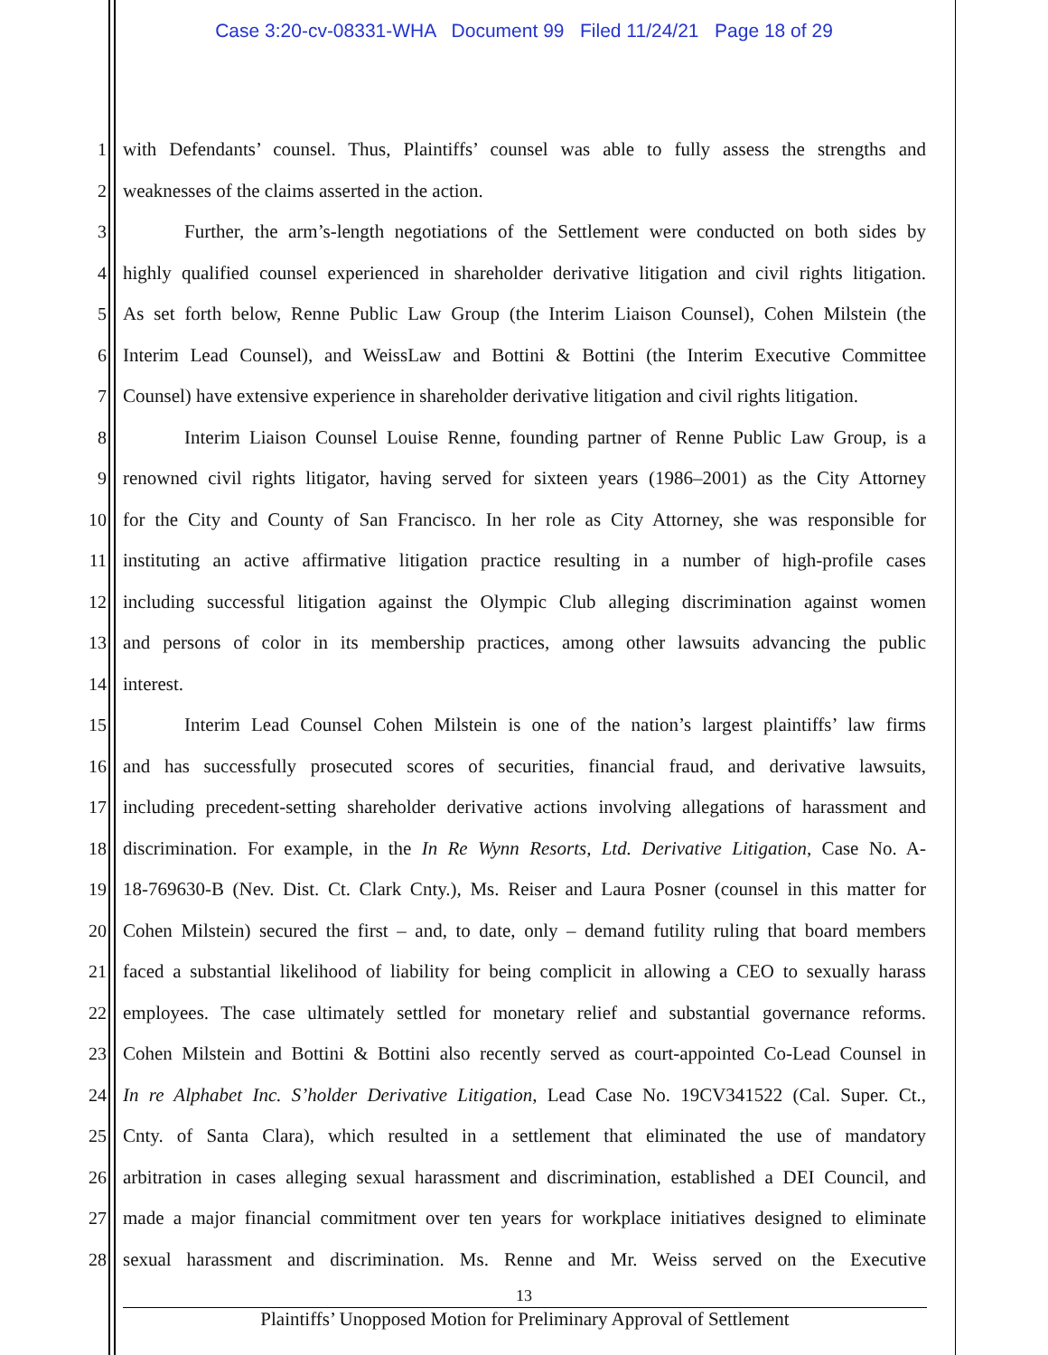Case 3:20-cv-08331-WHA Document 99 Filed 11/24/21 Page 18 of 29
1 with Defendants’ counsel. Thus, Plaintiffs’ counsel was able to fully assess the strengths and
2 weaknesses of the claims asserted in the action.
3 Further, the arm’s-length negotiations of the Settlement were conducted on both sides by
4 highly qualified counsel experienced in shareholder derivative litigation and civil rights litigation.
5 As set forth below, Renne Public Law Group (the Interim Liaison Counsel), Cohen Milstein (the
6 Interim Lead Counsel), and WeissLaw and Bottini & Bottini (the Interim Executive Committee
7 Counsel) have extensive experience in shareholder derivative litigation and civil rights litigation.
8 Interim Liaison Counsel Louise Renne, founding partner of Renne Public Law Group, is a
9 renowned civil rights litigator, having served for sixteen years (1986–2001) as the City Attorney
10 for the City and County of San Francisco. In her role as City Attorney, she was responsible for
11 instituting an active affirmative litigation practice resulting in a number of high-profile cases
12 including successful litigation against the Olympic Club alleging discrimination against women
13 and persons of color in its membership practices, among other lawsuits advancing the public
14 interest.
15 Interim Lead Counsel Cohen Milstein is one of the nation’s largest plaintiffs’ law firms
16 and has successfully prosecuted scores of securities, financial fraud, and derivative lawsuits,
17 including precedent-setting shareholder derivative actions involving allegations of harassment and
18 discrimination. For example, in the In Re Wynn Resorts, Ltd. Derivative Litigation, Case No. A-
19 18-769630-B (Nev. Dist. Ct. Clark Cnty.), Ms. Reiser and Laura Posner (counsel in this matter for
20 Cohen Milstein) secured the first – and, to date, only – demand futility ruling that board members
21 faced a substantial likelihood of liability for being complicit in allowing a CEO to sexually harass
22 employees. The case ultimately settled for monetary relief and substantial governance reforms.
23 Cohen Milstein and Bottini & Bottini also recently served as court-appointed Co-Lead Counsel in
24 In re Alphabet Inc. S’holder Derivative Litigation, Lead Case No. 19CV341522 (Cal. Super. Ct.,
25 Cnty. of Santa Clara), which resulted in a settlement that eliminated the use of mandatory
26 arbitration in cases alleging sexual harassment and discrimination, established a DEI Council, and
27 made a major financial commitment over ten years for workplace initiatives designed to eliminate
28 sexual harassment and discrimination. Ms. Renne and Mr. Weiss served on the Executive
13
Plaintiffs’ Unopposed Motion for Preliminary Approval of Settlement